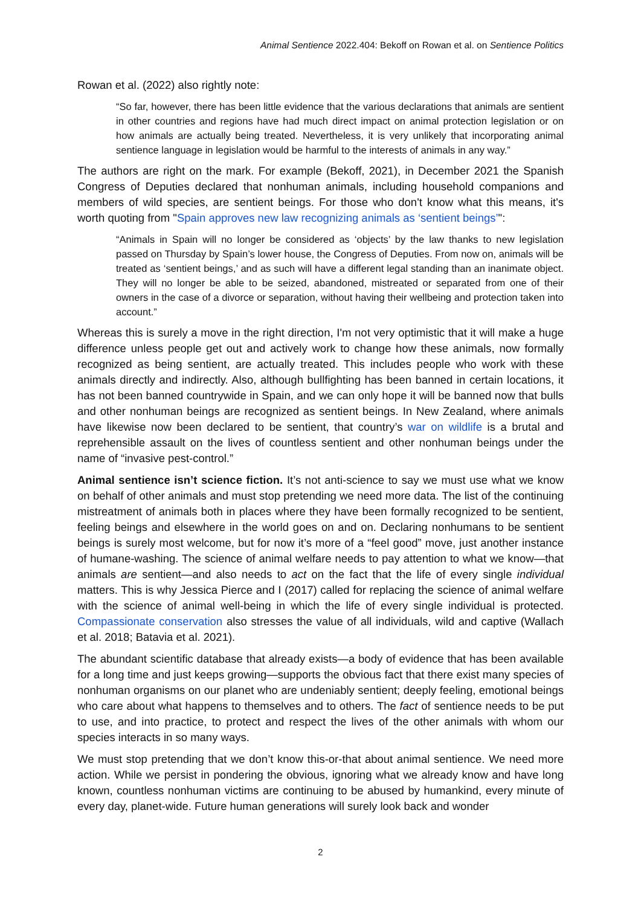Animal Sentience 2022.404: Bekoff on Rowan et al. on Sentience Politics
Rowan et al. (2022) also rightly note:
“So far, however, there has been little evidence that the various declarations that animals are sentient in other countries and regions have had much direct impact on animal protection legislation or on how animals are actually being treated. Nevertheless, it is very unlikely that incorporating animal sentience language in legislation would be harmful to the interests of animals in any way.”
The authors are right on the mark. For example (Bekoff, 2021), in December 2021 the Spanish Congress of Deputies declared that nonhuman animals, including household companions and members of wild species, are sentient beings. For those who don't know what this means, it's worth quoting from "Spain approves new law recognizing animals as ‘sentient beings’":
“Animals in Spain will no longer be considered as ‘objects’ by the law thanks to new legislation passed on Thursday by Spain’s lower house, the Congress of Deputies. From now on, animals will be treated as ‘sentient beings,’ and as such will have a different legal standing than an inanimate object. They will no longer be able to be seized, abandoned, mistreated or separated from one of their owners in the case of a divorce or separation, without having their wellbeing and protection taken into account.”
Whereas this is surely a move in the right direction, I'm not very optimistic that it will make a huge difference unless people get out and actively work to change how these animals, now formally recognized as being sentient, are actually treated. This includes people who work with these animals directly and indirectly. Also, although bullfighting has been banned in certain locations, it has not been banned countrywide in Spain, and we can only hope it will be banned now that bulls and other nonhuman beings are recognized as sentient beings. In New Zealand, where animals have likewise now been declared to be sentient, that country’s war on wildlife is a brutal and reprehensible assault on the lives of countless sentient and other nonhuman beings under the name of “invasive pest-control.”
Animal sentience isn’t science fiction. It’s not anti-science to say we must use what we know on behalf of other animals and must stop pretending we need more data. The list of the continuing mistreatment of animals both in places where they have been formally recognized to be sentient, feeling beings and elsewhere in the world goes on and on. Declaring nonhumans to be sentient beings is surely most welcome, but for now it’s more of a “feel good” move, just another instance of humane-washing. The science of animal welfare needs to pay attention to what we know—that animals are sentient—and also needs to act on the fact that the life of every single individual matters. This is why Jessica Pierce and I (2017) called for replacing the science of animal welfare with the science of animal well-being in which the life of every single individual is protected. Compassionate conservation also stresses the value of all individuals, wild and captive (Wallach et al. 2018; Batavia et al. 2021).
The abundant scientific database that already exists—a body of evidence that has been available for a long time and just keeps growing—supports the obvious fact that there exist many species of nonhuman organisms on our planet who are undeniably sentient; deeply feeling, emotional beings who care about what happens to themselves and to others. The fact of sentience needs to be put to use, and into practice, to protect and respect the lives of the other animals with whom our species interacts in so many ways.
We must stop pretending that we don’t know this-or-that about animal sentience. We need more action. While we persist in pondering the obvious, ignoring what we already know and have long known, countless nonhuman victims are continuing to be abused by humankind, every minute of every day, planet-wide. Future human generations will surely look back and wonder
2